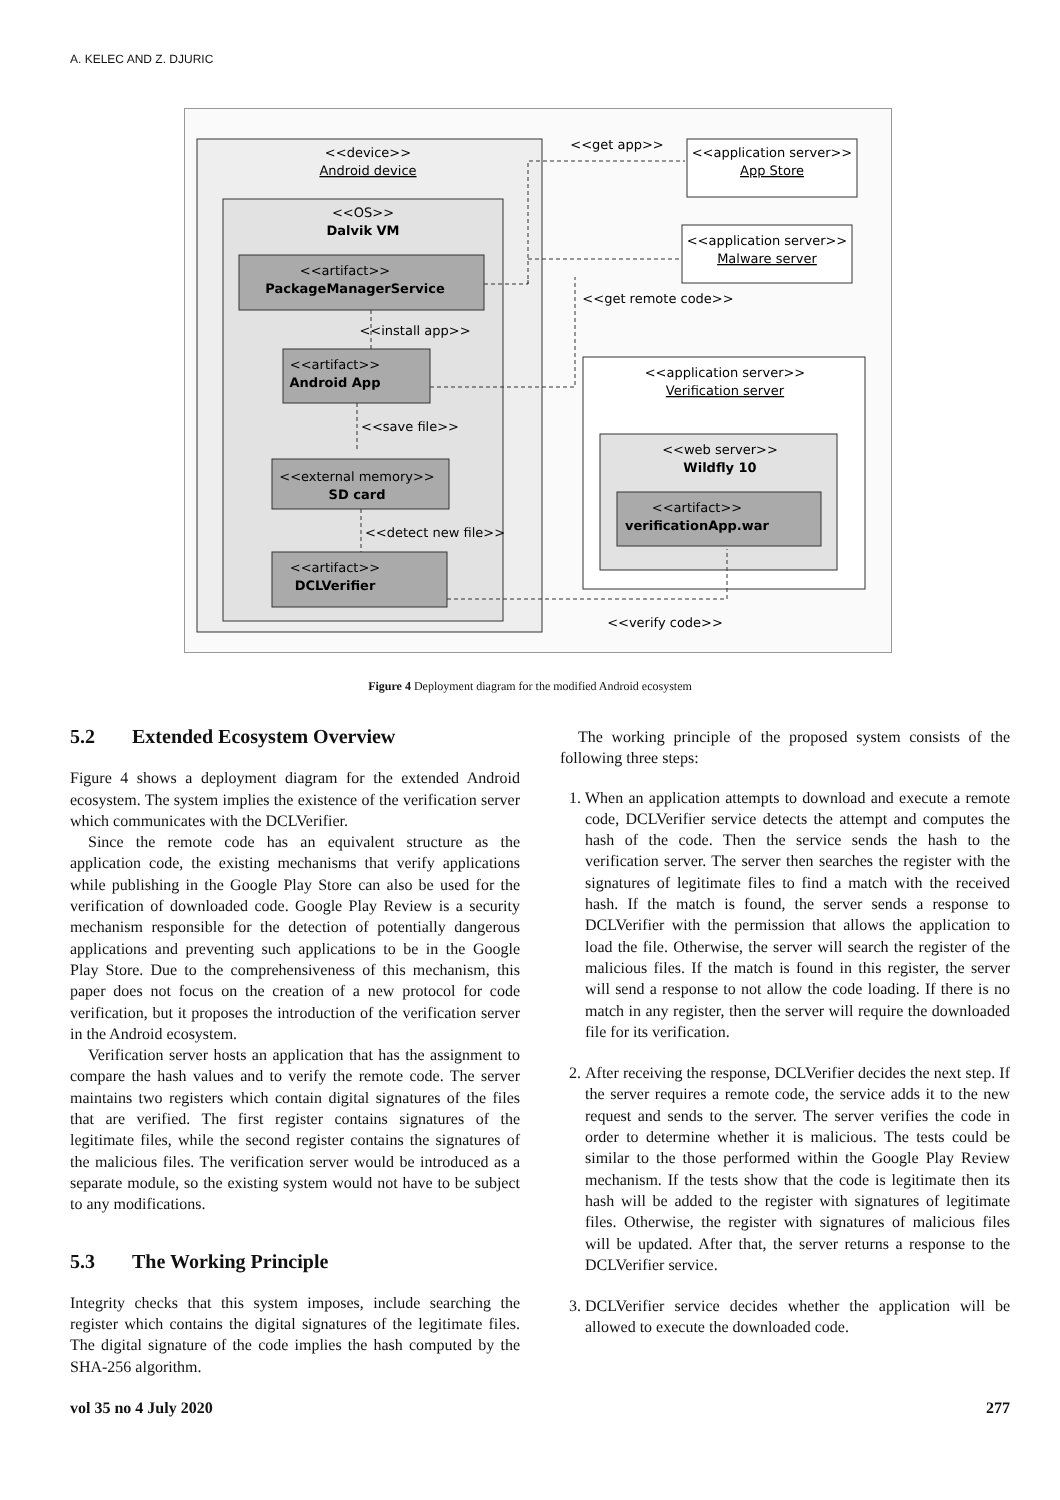A. KELEC AND Z. DJURIC
<<device>>
Android device
<<OS>>
Dalvik VM
<<artifact>>
PackageManagerService
<<install app>>
<<artifact>>
Android App
<<save file>>
<<external memory>>
SD card
<<detect new file>>
<<artifact>>
DCLVerifier
<<get app>>
<<application server>>
App Store
<<application server>>
Malware server
<<get remote code>>
<<application server>>
Verification server
<<web server>>
Wildfly 10
<<artifact>>
verificationApp.war
<<verify code>>
Figure 4 Deployment diagram for the modified Android ecosystem
5.2 Extended Ecosystem Overview
Figure 4 shows a deployment diagram for the extended Android ecosystem. The system implies the existence of the verification server which communicates with the DCLVerifier.
Since the remote code has an equivalent structure as the application code, the existing mechanisms that verify applications while publishing in the Google Play Store can also be used for the verification of downloaded code. Google Play Review is a security mechanism responsible for the detection of potentially dangerous applications and preventing such applications to be in the Google Play Store. Due to the comprehensiveness of this mechanism, this paper does not focus on the creation of a new protocol for code verification, but it proposes the introduction of the verification server in the Android ecosystem.
Verification server hosts an application that has the assignment to compare the hash values and to verify the remote code. The server maintains two registers which contain digital signatures of the files that are verified. The first register contains signatures of the legitimate files, while the second register contains the signatures of the malicious files. The verification server would be introduced as a separate module, so the existing system would not have to be subject to any modifications.
5.3 The Working Principle
Integrity checks that this system imposes, include searching the register which contains the digital signatures of the legitimate files. The digital signature of the code implies the hash computed by the SHA-256 algorithm.
The working principle of the proposed system consists of the following three steps:
1. When an application attempts to download and execute a remote code, DCLVerifier service detects the attempt and computes the hash of the code. Then the service sends the hash to the verification server. The server then searches the register with the signatures of legitimate files to find a match with the received hash. If the match is found, the server sends a response to DCLVerifier with the permission that allows the application to load the file. Otherwise, the server will search the register of the malicious files. If the match is found in this register, the server will send a response to not allow the code loading. If there is no match in any register, then the server will require the downloaded file for its verification.
2. After receiving the response, DCLVerifier decides the next step. If the server requires a remote code, the service adds it to the new request and sends to the server. The server verifies the code in order to determine whether it is malicious. The tests could be similar to the those performed within the Google Play Review mechanism. If the tests show that the code is legitimate then its hash will be added to the register with signatures of legitimate files. Otherwise, the register with signatures of malicious files will be updated. After that, the server returns a response to the DCLVerifier service.
3. DCLVerifier service decides whether the application will be allowed to execute the downloaded code.
vol 35 no 4 July 2020 277